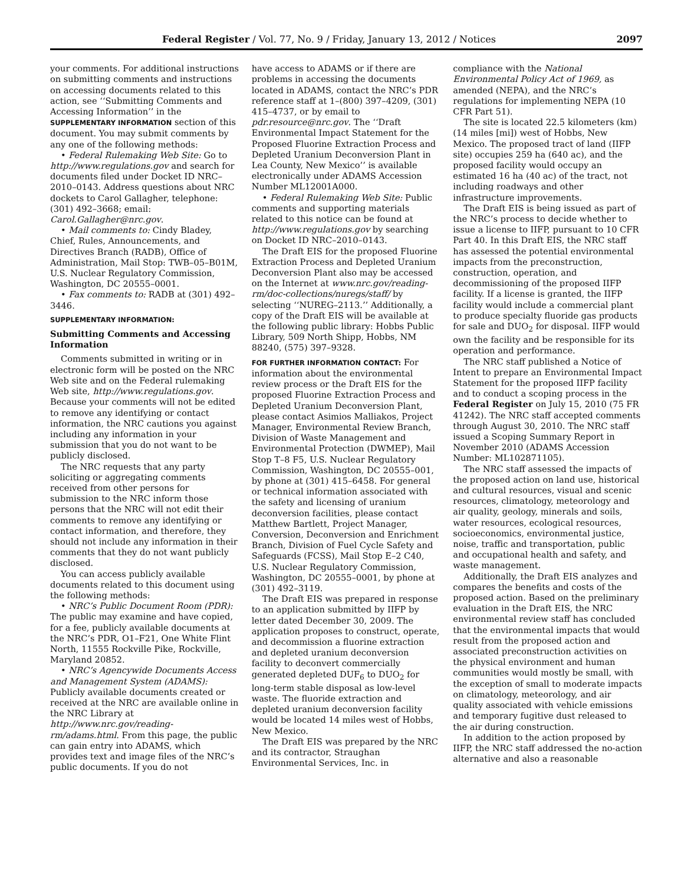Federal Register / Vol. 77, No. 9 / Friday, January 13, 2012 / Notices 2097
your comments. For additional instructions on submitting comments and instructions on accessing documents related to this action, see ‘‘Submitting Comments and Accessing Information’’ in the SUPPLEMENTARY INFORMATION section of this document. You may submit comments by any one of the following methods:
• Federal Rulemaking Web Site: Go to http://www.regulations.gov and search for documents filed under Docket ID NRC–2010–0143. Address questions about NRC dockets to Carol Gallagher, telephone: (301) 492–3668; email: Carol.Gallagher@nrc.gov.
• Mail comments to: Cindy Bladey, Chief, Rules, Announcements, and Directives Branch (RADB), Office of Administration, Mail Stop: TWB–05–B01M, U.S. Nuclear Regulatory Commission, Washington, DC 20555–0001.
• Fax comments to: RADB at (301) 492–3446.
SUPPLEMENTARY INFORMATION:
Submitting Comments and Accessing Information
Comments submitted in writing or in electronic form will be posted on the NRC Web site and on the Federal rulemaking Web site, http://www.regulations.gov. Because your comments will not be edited to remove any identifying or contact information, the NRC cautions you against including any information in your submission that you do not want to be publicly disclosed.
The NRC requests that any party soliciting or aggregating comments received from other persons for submission to the NRC inform those persons that the NRC will not edit their comments to remove any identifying or contact information, and therefore, they should not include any information in their comments that they do not want publicly disclosed.
You can access publicly available documents related to this document using the following methods:
• NRC’s Public Document Room (PDR): The public may examine and have copied, for a fee, publicly available documents at the NRC’s PDR, O1–F21, One White Flint North, 11555 Rockville Pike, Rockville, Maryland 20852.
• NRC’s Agencywide Documents Access and Management System (ADAMS): Publicly available documents created or received at the NRC are available online in the NRC Library at http://www.nrc.gov/reading-rm/adams.html. From this page, the public can gain entry into ADAMS, which provides text and image files of the NRC’s public documents. If you do not
have access to ADAMS or if there are problems in accessing the documents located in ADAMS, contact the NRC’s PDR reference staff at 1–(800) 397–4209, (301) 415–4737, or by email to pdr.resource@nrc.gov. The ‘‘Draft Environmental Impact Statement for the Proposed Fluorine Extraction Process and Depleted Uranium Deconversion Plant in Lea County, New Mexico’’ is available electronically under ADAMS Accession Number ML12001A000.
• Federal Rulemaking Web Site: Public comments and supporting materials related to this notice can be found at http://www.regulations.gov by searching on Docket ID NRC–2010–0143.
The Draft EIS for the proposed Fluorine Extraction Process and Depleted Uranium Deconversion Plant also may be accessed on the Internet at www.nrc.gov/reading-rm/doc-collections/nuregs/staff/ by selecting ‘‘NUREG–2113.’’ Additionally, a copy of the Draft EIS will be available at the following public library: Hobbs Public Library, 509 North Shipp, Hobbs, NM 88240, (575) 397–9328.
FOR FURTHER INFORMATION CONTACT: For information about the environmental review process or the Draft EIS for the proposed Fluorine Extraction Process and Depleted Uranium Deconversion Plant, please contact Asimios Malliakos, Project Manager, Environmental Review Branch, Division of Waste Management and Environmental Protection (DWMEP), Mail Stop T–8 F5, U.S. Nuclear Regulatory Commission, Washington, DC 20555–001, by phone at (301) 415–6458. For general or technical information associated with the safety and licensing of uranium deconversion facilities, please contact Matthew Bartlett, Project Manager, Conversion, Deconversion and Enrichment Branch, Division of Fuel Cycle Safety and Safeguards (FCSS), Mail Stop E–2 C40, U.S. Nuclear Regulatory Commission, Washington, DC 20555–0001, by phone at (301) 492–3119.
The Draft EIS was prepared in response to an application submitted by IIFP by letter dated December 30, 2009. The application proposes to construct, operate, and decommission a fluorine extraction and depleted uranium deconversion facility to deconvert commercially generated depleted DUF<sub>6</sub> to DUO<sub>2</sub> for long-term stable disposal as low-level waste. The fluoride extraction and depleted uranium deconversion facility would be located 14 miles west of Hobbs, New Mexico.
The Draft EIS was prepared by the NRC and its contractor, Straughan Environmental Services, Inc. in
compliance with the National Environmental Policy Act of 1969, as amended (NEPA), and the NRC’s regulations for implementing NEPA (10 CFR Part 51).
The site is located 22.5 kilometers (km) (14 miles [mi]) west of Hobbs, New Mexico. The proposed tract of land (IIFP site) occupies 259 ha (640 ac), and the proposed facility would occupy an estimated 16 ha (40 ac) of the tract, not including roadways and other infrastructure improvements.
The Draft EIS is being issued as part of the NRC’s process to decide whether to issue a license to IIFP, pursuant to 10 CFR Part 40. In this Draft EIS, the NRC staff has assessed the potential environmental impacts from the preconstruction, construction, operation, and decommissioning of the proposed IIFP facility. If a license is granted, the IIFP facility would include a commercial plant to produce specialty fluoride gas products for sale and DUO<sub>2</sub> for disposal. IIFP would own the facility and be responsible for its operation and performance.
The NRC staff published a Notice of Intent to prepare an Environmental Impact Statement for the proposed IIFP facility and to conduct a scoping process in the Federal Register on July 15, 2010 (75 FR 41242). The NRC staff accepted comments through August 30, 2010. The NRC staff issued a Scoping Summary Report in November 2010 (ADAMS Accession Number: ML102871105).
The NRC staff assessed the impacts of the proposed action on land use, historical and cultural resources, visual and scenic resources, climatology, meteorology and air quality, geology, minerals and soils, water resources, ecological resources, socioeconomics, environmental justice, noise, traffic and transportation, public and occupational health and safety, and waste management.
Additionally, the Draft EIS analyzes and compares the benefits and costs of the proposed action. Based on the preliminary evaluation in the Draft EIS, the NRC environmental review staff has concluded that the environmental impacts that would result from the proposed action and associated preconstruction activities on the physical environment and human communities would mostly be small, with the exception of small to moderate impacts on climatology, meteorology, and air quality associated with vehicle emissions and temporary fugitive dust released to the air during construction.
In addition to the action proposed by IIFP, the NRC staff addressed the no-action alternative and also a reasonable